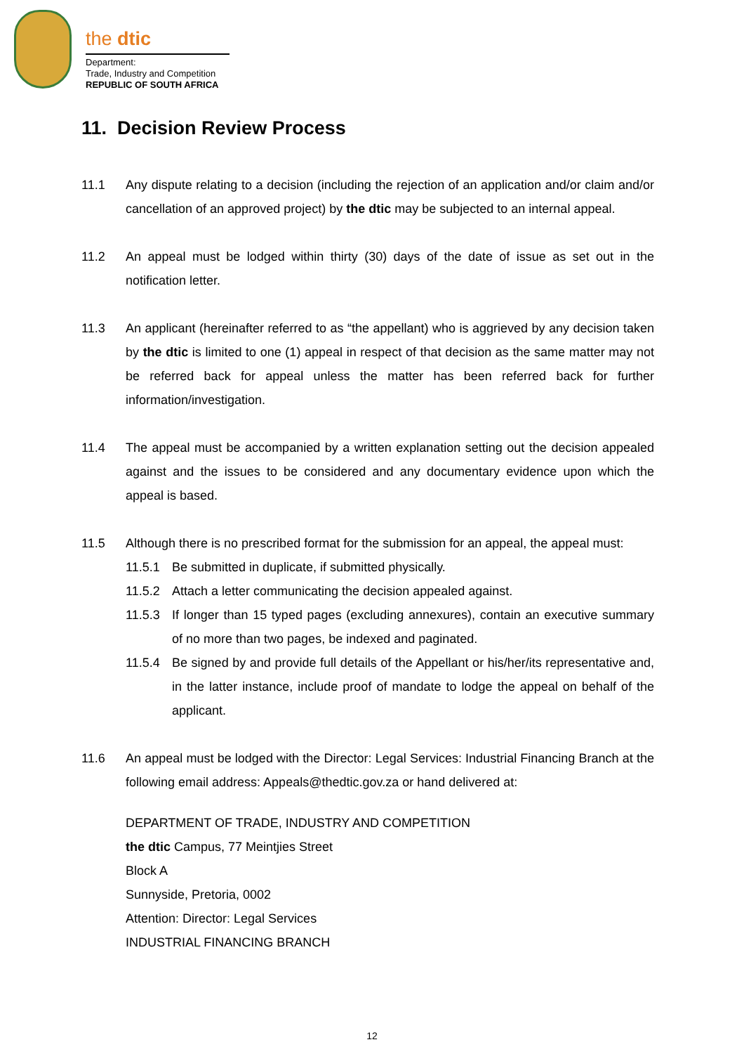the dtic
Department:
Trade, Industry and Competition
REPUBLIC OF SOUTH AFRICA
11. Decision Review Process
11.1 Any dispute relating to a decision (including the rejection of an application and/or claim and/or cancellation of an approved project) by the dtic may be subjected to an internal appeal.
11.2 An appeal must be lodged within thirty (30) days of the date of issue as set out in the notification letter.
11.3 An applicant (hereinafter referred to as “the appellant) who is aggrieved by any decision taken by the dtic is limited to one (1) appeal in respect of that decision as the same matter may not be referred back for appeal unless the matter has been referred back for further information/investigation.
11.4 The appeal must be accompanied by a written explanation setting out the decision appealed against and the issues to be considered and any documentary evidence upon which the appeal is based.
11.5 Although there is no prescribed format for the submission for an appeal, the appeal must:
11.5.1 Be submitted in duplicate, if submitted physically.
11.5.2 Attach a letter communicating the decision appealed against.
11.5.3 If longer than 15 typed pages (excluding annexures), contain an executive summary of no more than two pages, be indexed and paginated.
11.5.4 Be signed by and provide full details of the Appellant or his/her/its representative and, in the latter instance, include proof of mandate to lodge the appeal on behalf of the applicant.
11.6 An appeal must be lodged with the Director: Legal Services: Industrial Financing Branch at the following email address: Appeals@thedtic.gov.za or hand delivered at:
DEPARTMENT OF TRADE, INDUSTRY AND COMPETITION
the dtic Campus, 77 Meintjies Street
Block A
Sunnyside, Pretoria, 0002
Attention: Director: Legal Services
INDUSTRIAL FINANCING BRANCH
12